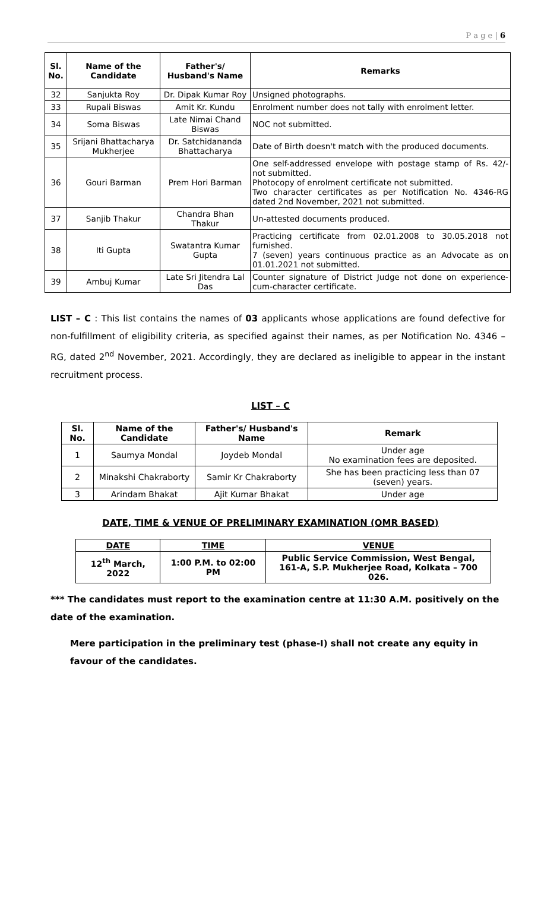P a g e | 6
| Sl. No. | Name of the Candidate | Father's/ Husband's Name | Remarks |
| --- | --- | --- | --- |
| 32 | Sanjukta Roy | Dr. Dipak Kumar Roy | Unsigned photographs. |
| 33 | Rupali Biswas | Amit Kr. Kundu | Enrolment number does not tally with enrolment letter. |
| 34 | Soma Biswas | Late Nimai Chand Biswas | NOC not submitted. |
| 35 | Srijani Bhattacharya Mukherjee | Dr. Satchidananda Bhattacharya | Date of Birth doesn't match with the produced documents. |
| 36 | Gouri Barman | Prem Hori Barman | One self-addressed envelope with postage stamp of Rs. 42/- not submitted. Photocopy of enrolment certificate not submitted. Two character certificates as per Notification No. 4346-RG dated 2nd November, 2021 not submitted. |
| 37 | Sanjib Thakur | Chandra Bhan Thakur | Un-attested documents produced. |
| 38 | Iti Gupta | Swatantra Kumar Gupta | Practicing certificate from 02.01.2008 to 30.05.2018 not furnished. 7 (seven) years continuous practice as an Advocate as on 01.01.2021 not submitted. |
| 39 | Ambuj Kumar | Late Sri Jitendra Lal Das | Counter signature of District Judge not done on experience-cum-character certificate. |
LIST – C : This list contains the names of 03 applicants whose applications are found defective for non-fulfillment of eligibility criteria, as specified against their names, as per Notification No. 4346 – RG, dated 2<sup>nd</sup> November, 2021. Accordingly, they are declared as ineligible to appear in the instant recruitment process.
LIST – C
| Sl. No. | Name of the Candidate | Father's/ Husband's Name | Remark |
| --- | --- | --- | --- |
| 1 | Saumya Mondal | Joydeb Mondal | Under age No examination fees are deposited. |
| 2 | Minakshi Chakraborty | Samir Kr Chakraborty | She has been practicing less than 07 (seven) years. |
| 3 | Arindam Bhakat | Ajit Kumar Bhakat | Under age |
DATE, TIME & VENUE OF PRELIMINARY EXAMINATION (OMR BASED)
| DATE | TIME | VENUE |
| --- | --- | --- |
| 12<sup>th</sup> March, 2022 | 1:00 P.M. to 02:00 PM | Public Service Commission, West Bengal, 161-A, S.P. Mukherjee Road, Kolkata – 700 026. |
*** The candidates must report to the examination centre at 11:30 A.M. positively on the date of the examination.
Mere participation in the preliminary test (phase-I) shall not create any equity in favour of the candidates.